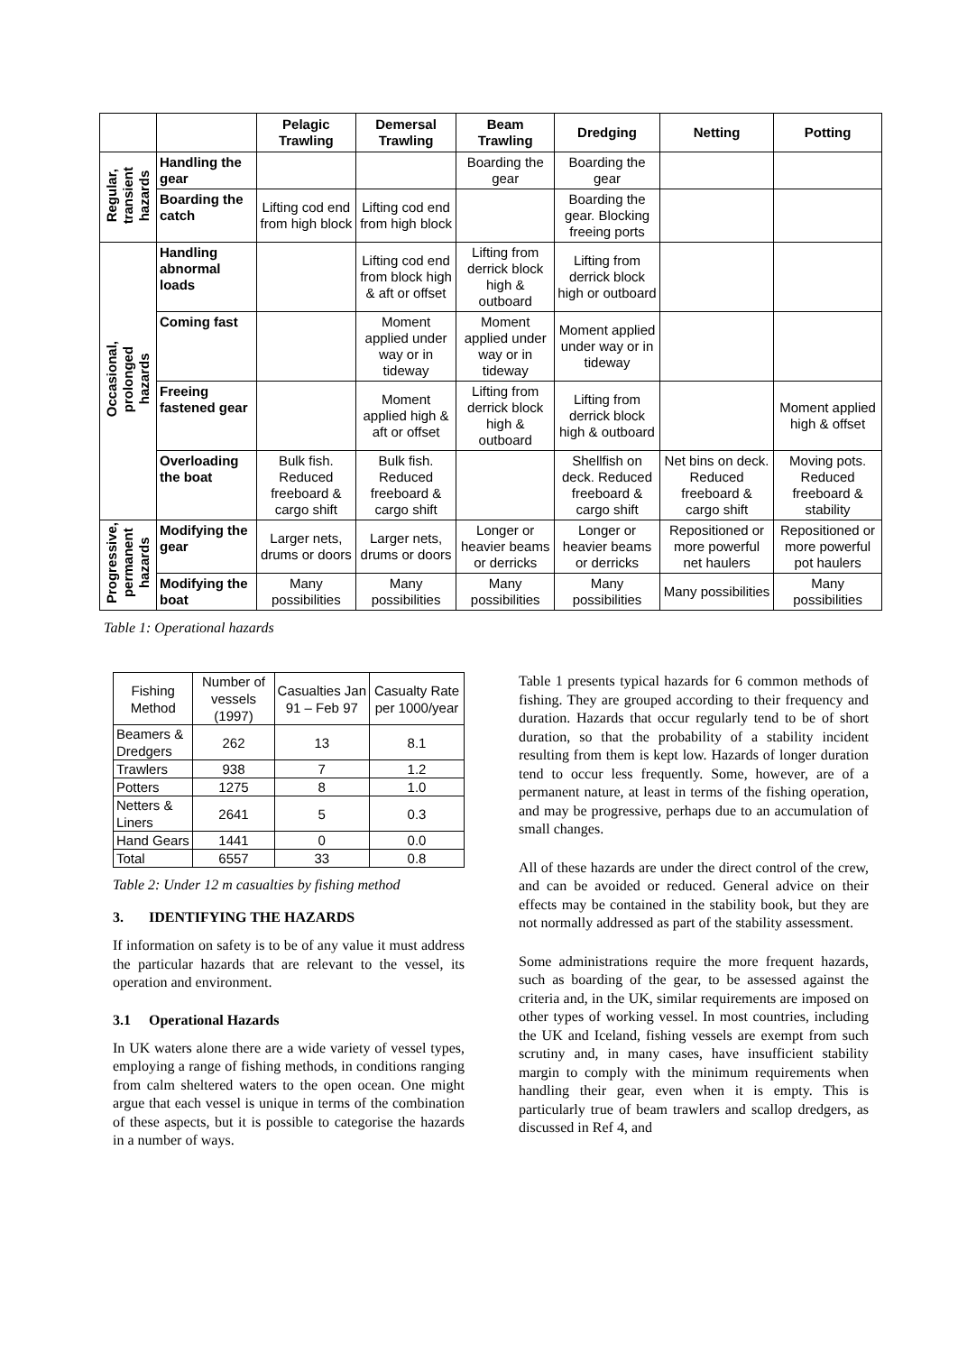| | | Pelagic Trawling | Demersal Trawling | Beam Trawling | Dredging | Netting | Potting |
| --- | --- | --- | --- | --- | --- | --- | --- |
| Regular, transient hazards | Handling the gear | | | Boarding the gear | Boarding the gear | | |
| | Boarding the catch | Lifting cod end from high block | Lifting cod end from high block | | Boarding the gear. Blocking freeing ports | | |
| Occasional, prolonged hazards | Handling abnormal loads | | Lifting cod end from block high & aft or offset | Lifting from derrick block high & outboard | Lifting from derrick block high or outboard | | |
| | Coming fast | | Moment applied under way or in tideway | Moment applied under way or in tideway | Moment applied under way or in tideway | | |
| | Freeing fastened gear | | Moment applied high & aft or offset | Lifting from derrick block high & outboard | Lifting from derrick block high & outboard | | Moment applied high & offset |
| | Overloading the boat | Bulk fish. Reduced freeboard & cargo shift | Bulk fish. Reduced freeboard & cargo shift | | Shellfish on deck. Reduced freeboard & cargo shift | Net bins on deck. Reduced freeboard & cargo shift | Moving pots. Reduced freeboard & stability |
| Progressive, permanent hazards | Modifying the gear | Larger nets, drums or doors | Larger nets, drums or doors | Longer or heavier beams or derricks | Longer or heavier beams or derricks | Repositioned or more powerful net haulers | Repositioned or more powerful pot haulers |
| | Modifying the boat | Many possibilities | Many possibilities | Many possibilities | Many possibilities | Many possibilities | Many possibilities |
Table 1: Operational hazards
| Fishing Method | Number of vessels (1997) | Casualties Jan 91 – Feb 97 | Casualty Rate per 1000/year |
| Beamers & Dredgers | 262 | 13 | 8.1 |
| Trawlers | 938 | 7 | 1.2 |
| Potters | 1275 | 8 | 1.0 |
| Netters & Liners | 2641 | 5 | 0.3 |
| Hand Gears | 1441 | 0 | 0.0 |
| Total | 6557 | 33 | 0.8 |
Table 2: Under 12 m casualties by fishing method
3. IDENTIFYING THE HAZARDS
If information on safety is to be of any value it must address the particular hazards that are relevant to the vessel, its operation and environment.
3.1 Operational Hazards
In UK waters alone there are a wide variety of vessel types, employing a range of fishing methods, in conditions ranging from calm sheltered waters to the open ocean. One might argue that each vessel is unique in terms of the combination of these aspects, but it is possible to categorise the hazards in a number of ways.
Table 1 presents typical hazards for 6 common methods of fishing. They are grouped according to their frequency and duration. Hazards that occur regularly tend to be of short duration, so that the probability of a stability incident resulting from them is kept low. Hazards of longer duration tend to occur less frequently. Some, however, are of a permanent nature, at least in terms of the fishing operation, and may be progressive, perhaps due to an accumulation of small changes.
All of these hazards are under the direct control of the crew, and can be avoided or reduced. General advice on their effects may be contained in the stability book, but they are not normally addressed as part of the stability assessment.
Some administrations require the more frequent hazards, such as boarding of the gear, to be assessed against the criteria and, in the UK, similar requirements are imposed on other types of working vessel. In most countries, including the UK and Iceland, fishing vessels are exempt from such scrutiny and, in many cases, have insufficient stability margin to comply with the minimum requirements when handling their gear, even when it is empty. This is particularly true of beam trawlers and scallop dredgers, as discussed in Ref 4, and